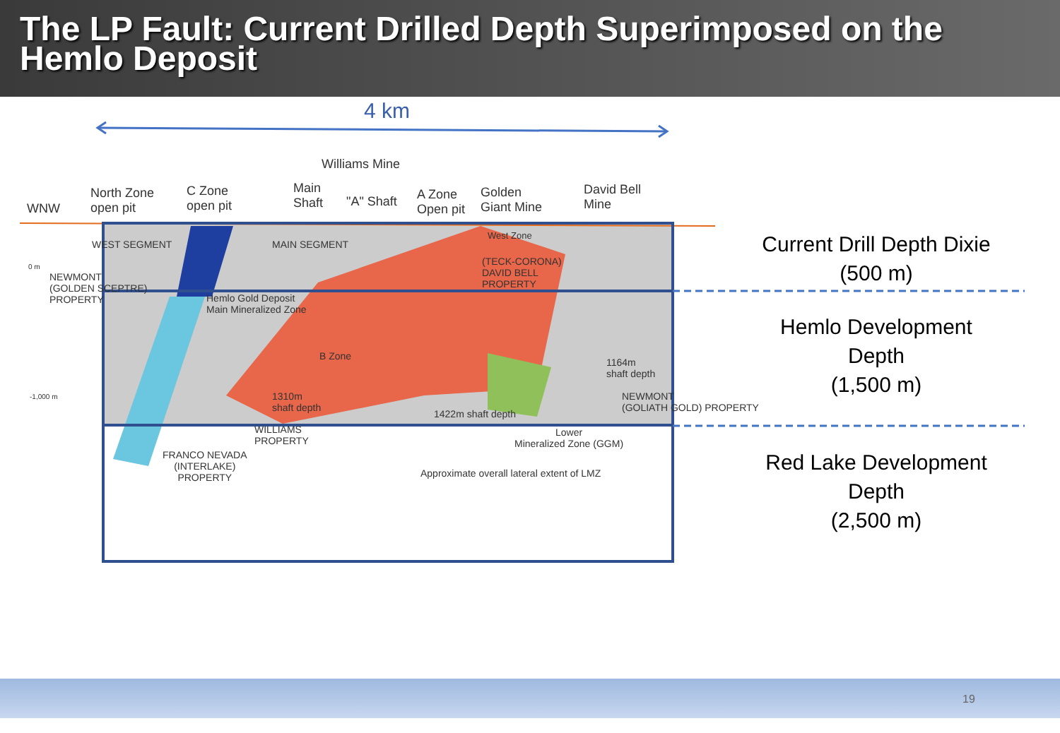The LP Fault: Current Drilled Depth Superimposed on the Hemlo Deposit
4 km
Williams Mine
WNW
North Zone
open pit
C Zone
open pit
Main
Shaft
"A" Shaft
A Zone
Open pit
Golden
Giant Mine
David Bell
Mine
WEST SEGMENT MAIN SEGMENT
West Zone
(TECK-CORONA)
DAVID BELL
PROPERTY
0 m
NEWMONT
(GOLDEN SCEPTRE)
PROPERTY
Hemlo Gold Deposit
Main Mineralized Zone
B Zone
1164m
shaft depth
-1,000 m
1310m
shaft depth
1422m shaft depth
NEWMONT
(GOLIATH GOLD) PROPERTY
WILLIAMS
PROPERTY
FRANCO NEVADA
(INTERLAKE)
PROPERTY
Lower
Mineralized Zone (GGM)
Approximate overall lateral extent of LMZ
Current Drill Depth Dixie
(500 m)
Hemlo Development
Depth
(1,500 m)
Red Lake Development
Depth
(2,500 m)
19